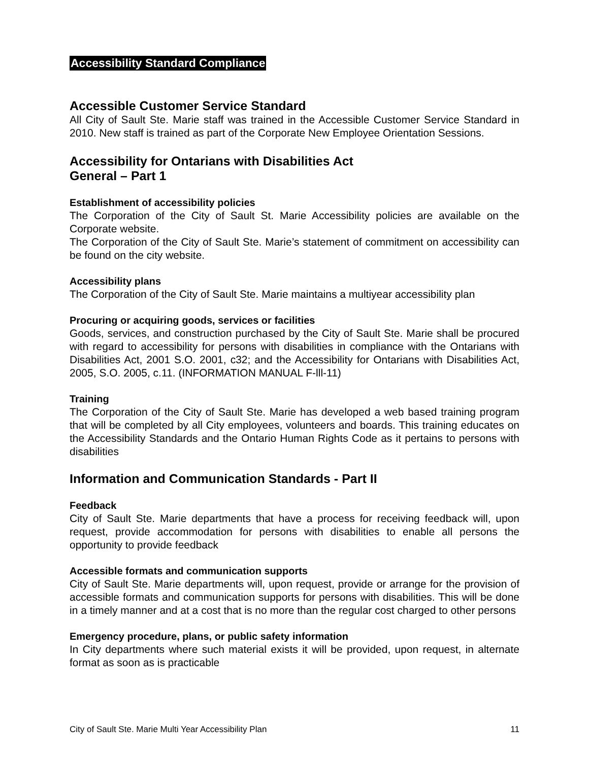Accessibility Standard Compliance
Accessible Customer Service Standard
All City of Sault Ste. Marie staff was trained in the Accessible Customer Service Standard in 2010. New staff is trained as part of the Corporate New Employee Orientation Sessions.
Accessibility for Ontarians with Disabilities Act
General – Part 1
Establishment of accessibility policies
The Corporation of the City of Sault St. Marie Accessibility policies are available on the Corporate website.
The Corporation of the City of Sault Ste. Marie’s statement of commitment on accessibility can be found on the city website.
Accessibility plans
The Corporation of the City of Sault Ste. Marie maintains a multiyear accessibility plan
Procuring or acquiring goods, services or facilities
Goods, services, and construction purchased by the City of Sault Ste. Marie shall be procured with regard to accessibility for persons with disabilities in compliance with the Ontarians with Disabilities Act, 2001 S.O. 2001, c32; and the Accessibility for Ontarians with Disabilities Act, 2005, S.O. 2005, c.11. (INFORMATION MANUAL F-lll-11)
Training
The Corporation of the City of Sault Ste. Marie has developed a web based training program that will be completed by all City employees, volunteers and boards. This training educates on the Accessibility Standards and the Ontario Human Rights Code as it pertains to persons with disabilities
Information and Communication Standards - Part II
Feedback
City of Sault Ste. Marie departments that have a process for receiving feedback will, upon request, provide accommodation for persons with disabilities to enable all persons the opportunity to provide feedback
Accessible formats and communication supports
City of Sault Ste. Marie departments will, upon request, provide or arrange for the provision of accessible formats and communication supports for persons with disabilities. This will be done in a timely manner and at a cost that is no more than the regular cost charged to other persons
Emergency procedure, plans, or public safety information
In City departments where such material exists it will be provided, upon request, in alternate format as soon as is practicable
City of Sault Ste. Marie Multi Year Accessibility Plan 11